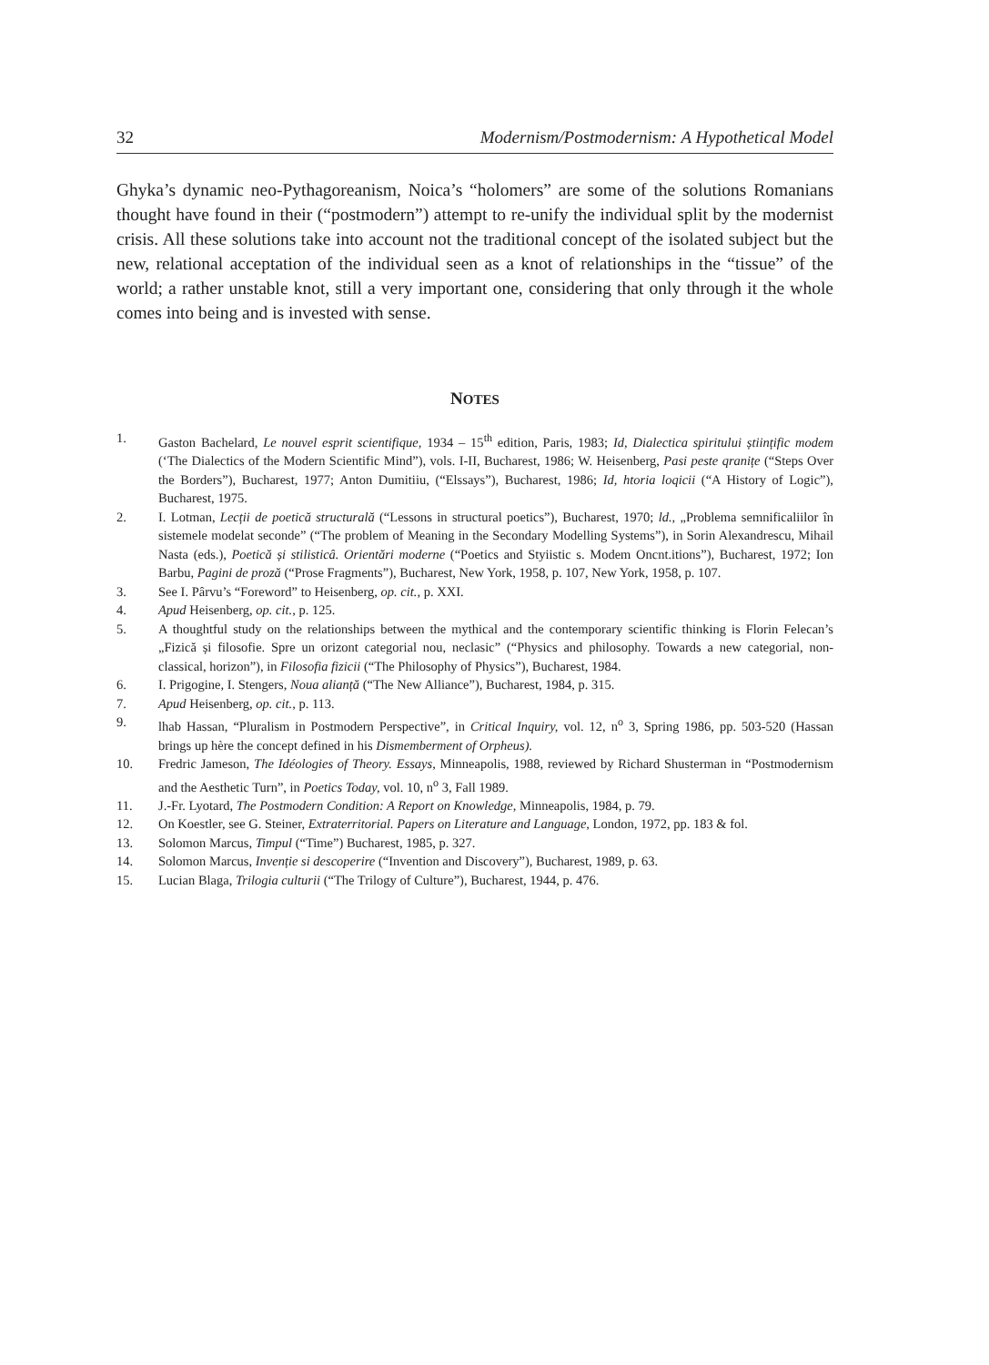32 Modernism/Postmodernism: A Hypothetical Model
Ghyka’s dynamic neo-Pythagoreanism, Noica’s “holomers” are some of the solutions Romanians thought have found in their (“postmodern”) attempt to re-unify the individual split by the modernist crisis. All these solutions take into account not the traditional concept of the isolated subject but the new, relational acceptation of the individual seen as a knot of relationships in the “tissue” of the world; a rather unstable knot, still a very important one, considering that only through it the whole comes into being and is invested with sense.
NOTES
1. Gaston Bachelard, Le nouvel esprit scientifique, 1934 – 15<sup>th</sup> edition, Paris, 1983; Id, Dialectica spiritului științific modem (‘The Dialectics of the Modern Scientific Mind”), vols. I-II, Bucharest, 1986; W. Heisenberg, Pasi peste qranițe (“Steps Over the Borders”), Bucharest, 1977; Anton Dumitiiu, (“Elssays”), Bucharest, 1986; Id, htoria loqicii (“A History of Logic”), Bucharest, 1975.
2. I. Lotman, Lecții de poetică structurală (“Lessons in structural poetics”), Bucharest, 1970; ld., „Problema semnificaliilor în sistemele modelat seconde” (“The problem of Meaning in the Secondary Modelling Systems”), in Sorin Alexandrescu, Mihail Nasta (eds.), Poetică și stilisticâ. Orientări moderne (“Poetics and Styiistic s. Modem Oncnt.itions”), Bucharest, 1972; Ion Barbu, Pagini de proză (“Prose Fragments”), Bucharest, New York, 1958, p. 107, New York, 1958, p. 107.
3. See I. Pârvu’s “Foreword” to Heisenberg, op. cit., p. XXI.
4. Apud Heisenberg, op. cit., p. 125.
5. A thoughtful study on the relationships between the mythical and the contemporary scientific thinking is Florin Felecan’s „Fizică și filosofie. Spre un orizont categorial nou, neclasic” (“Physics and philosophy. Towards a new categorial, non-classical, horizon”), in Filosofia fizicii (“The Philosophy of Physics”), Bucharest, 1984.
6. I. Prigogine, I. Stengers, Noua alianță (“The New Alliance”), Bucharest, 1984, p. 315.
7. Apud Heisenberg, op. cit., p. 113.
9. lhab Hassan, “Pluralism in Postmodern Perspective”, in Critical Inquiry, vol. 12, n<sup>o</sup> 3, Spring 1986, pp. 503-520 (Hassan brings up hère the concept defined in his Dismemberment of Orpheus).
10. Fredric Jameson, The Idéologies of Theory. Essays, Minneapolis, 1988, reviewed by Richard Shusterman in “Postmodernism and the Aesthetic Turn”, in Poetics Today, vol. 10, n<sup>o</sup> 3, Fall 1989.
11. J.-Fr. Lyotard, The Postmodern Condition: A Report on Knowledge, Minneapolis, 1984, p. 79.
12. On Koestler, see G. Steiner, Extraterritorial. Papers on Literature and Language, London, 1972, pp. 183 & fol.
13. Solomon Marcus, Timpul (“Time”) Bucharest, 1985, p. 327.
14. Solomon Marcus, Invenție si descoperire (“Invention and Discovery”), Bucharest, 1989, p. 63.
15. Lucian Blaga, Trilogia culturii (“The Trilogy of Culture”), Bucharest, 1944, p. 476.